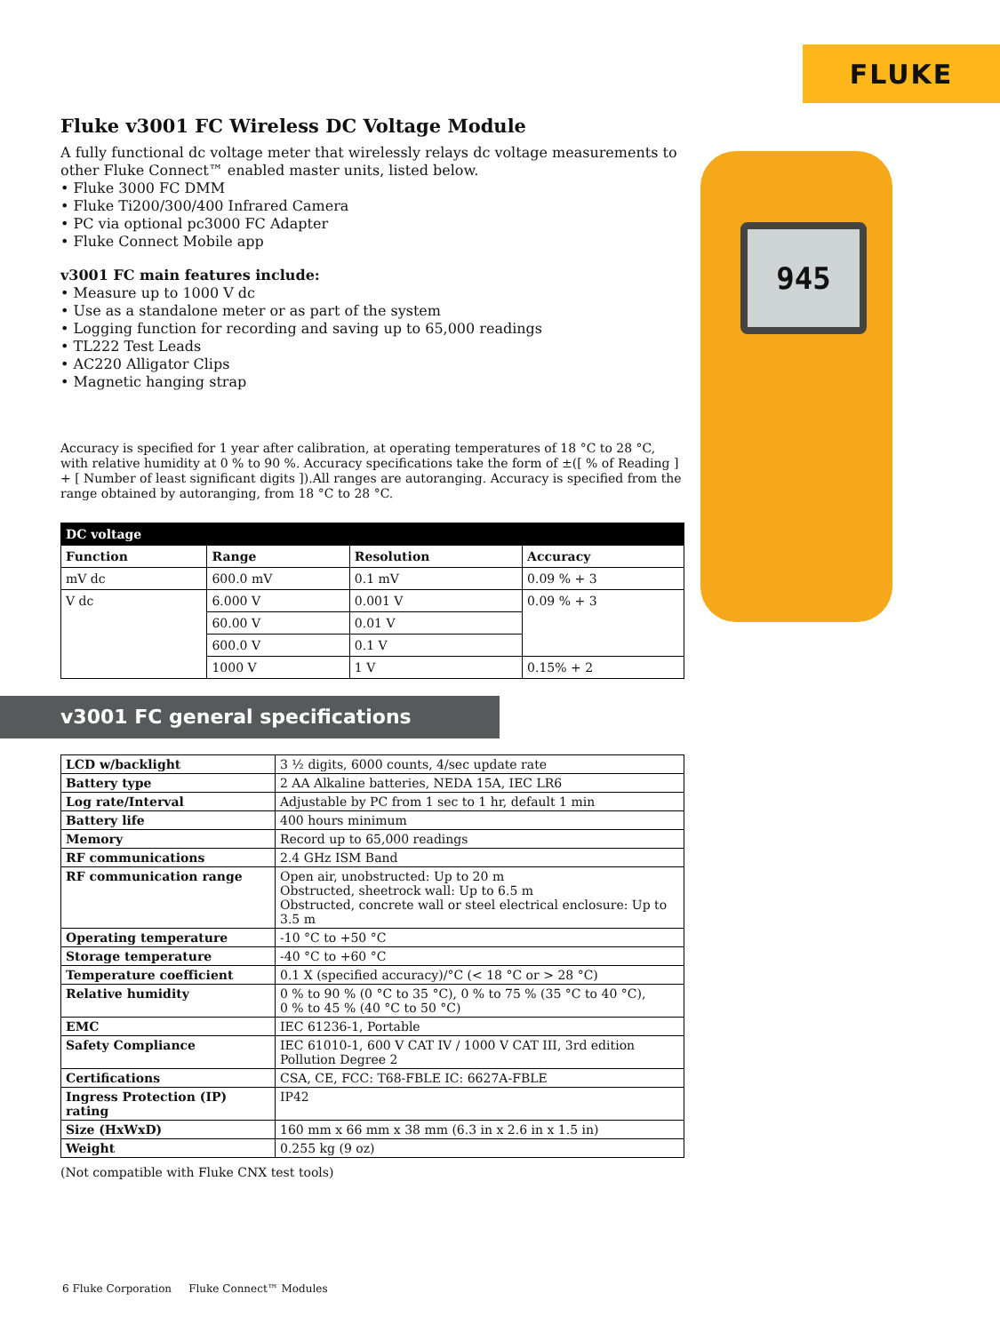FLUKE
945
Fluke v3001 FC Wireless DC Voltage Module
A fully functional dc voltage meter that wirelessly relays dc voltage measurements to other Fluke Connect™ enabled master units, listed below.
• Fluke 3000 FC DMM
• Fluke Ti200/300/400 Infrared Camera
• PC via optional pc3000 FC Adapter
• Fluke Connect Mobile app
v3001 FC main features include:
• Measure up to 1000 V dc
• Use as a standalone meter or as part of the system
• Logging function for recording and saving up to 65,000 readings
• TL222 Test Leads
• AC220 Alligator Clips
• Magnetic hanging strap
Accuracy is specified for 1 year after calibration, at operating temperatures of 18 °C to 28 °C, with relative humidity at 0 % to 90 %. Accuracy specifications take the form of ±([ % of Reading ] + [ Number of least significant digits ]).All ranges are autoranging. Accuracy is specified from the range obtained by autoranging, from 18 °C to 28 °C.
| DC voltage | | | |
| --- | --- | --- | --- |
| Function | Range | Resolution | Accuracy |
| mV dc | 600.0 mV | 0.1 mV | 0.09 % + 3 |
| V dc | 6.000 V | 0.001 V | 0.09 % + 3 |
| | 60.00 V | 0.01 V | |
| | 600.0 V | 0.1 V | |
| | 1000 V | 1 V | 0.15% + 2 |
v3001 FC general specifications
| LCD w/backlight | 3 ½ digits, 6000 counts, 4/sec update rate |
| Battery type | 2 AA Alkaline batteries, NEDA 15A, IEC LR6 |
| Log rate/Interval | Adjustable by PC from 1 sec to 1 hr, default 1 min |
| Battery life | 400 hours minimum |
| Memory | Record up to 65,000 readings |
| RF communications | 2.4 GHz ISM Band |
| RF communication range | Open air, unobstructed: Up to 20 m Obstructed, sheetrock wall: Up to 6.5 m Obstructed, concrete wall or steel electrical enclosure: Up to 3.5 m |
| Operating temperature | -10 °C to +50 °C |
| Storage temperature | -40 °C to +60 °C |
| Temperature coefficient | 0.1 X (specified accuracy)/°C (< 18 °C or > 28 °C) |
| Relative humidity | 0 % to 90 % (0 °C to 35 °C), 0 % to 75 % (35 °C to 40 °C), 0 % to 45 % (40 °C to 50 °C) |
| EMC | IEC 61236-1, Portable |
| Safety Compliance | IEC 61010-1, 600 V CAT IV / 1000 V CAT III, 3rd edition Pollution Degree 2 |
| Certifications | CSA, CE, FCC: T68-FBLE IC: 6627A-FBLE |
| Ingress Protection (IP) rating | IP42 |
| Size (HxWxD) | 160 mm x 66 mm x 38 mm (6.3 in x 2.6 in x 1.5 in) |
| Weight | 0.255 kg (9 oz) |
(Not compatible with Fluke CNX test tools)
6 Fluke Corporation Fluke Connect™ Modules